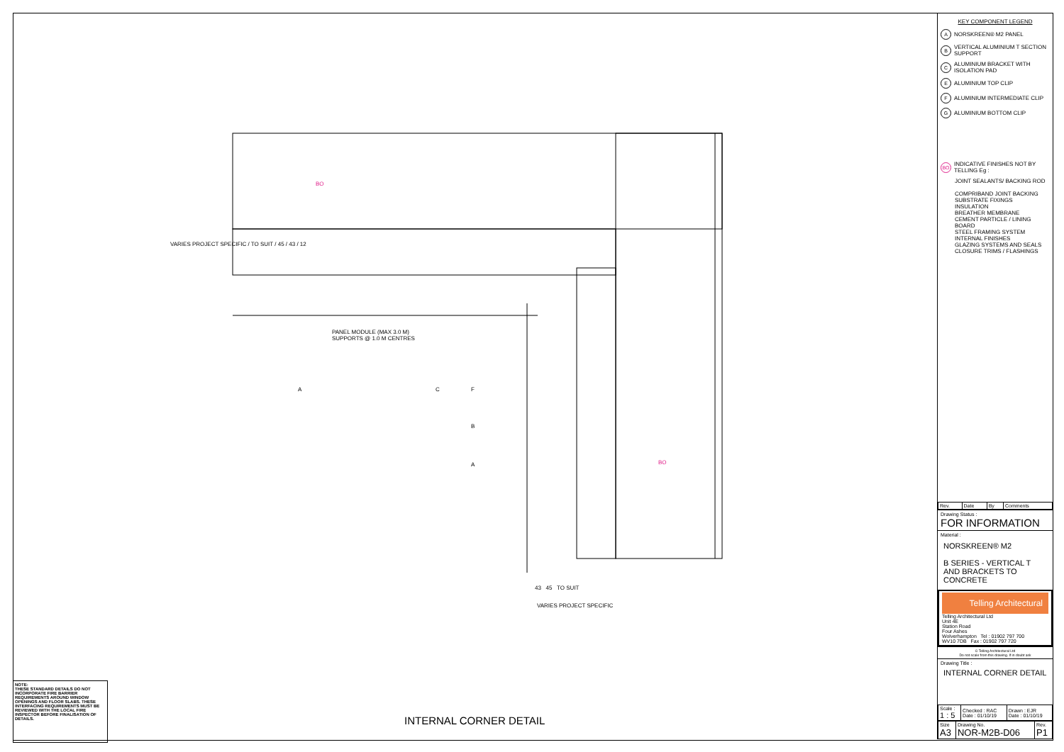PANEL MODULE (MAX 3.0 M)
SUPPORTS @ 1.0 M CENTRES
43 45 TO SUIT
VARIES PROJECT SPECIFIC
VARIES PROJECT SPECIFIC / TO SUIT / 45 / 43 / 12
A C F
B
A
BO
BO
KEY COMPONENT LEGEND
A NORSKREEN® M2 PANEL
B VERTICAL ALUMINIUM T SECTION SUPPORT
C ALUMINIUM BRACKET WITH ISOLATION PAD
E ALUMINIUM TOP CLIP
F ALUMINIUM INTERMEDIATE CLIP
G ALUMINIUM BOTTOM CLIP
BO INDICATIVE FINISHES NOT BY TELLING Eg :
JOINT SEALANTS/ BACKING ROD
COMPRIBAND JOINT BACKING
SUBSTRATE FIXINGS
INSULATION
BREATHER MEMBRANE
CEMENT PARTICLE / LINING BOARD
STEEL FRAMING SYSTEM
INTERNAL FINISHES
GLAZING SYSTEMS AND SEALS
CLOSURE TRIMS / FLASHINGS
| Rev. | Date | By | Comments |
Drawing Status :
FOR INFORMATION
Material :
NORSKREEN® M2
B SERIES - VERTICAL T AND BRACKETS TO CONCRETE
Telling Architectural
Telling Architectural Ltd
Unit 4E
Station Road
Four Ashes
Wolverhampton Tel : 01902 797 700
WV10 7DB Fax : 01902 797 720
© Telling Architectural Ltd
Do not scale from this drawing. If in doubt ask
Drawing Title :
INTERNAL CORNER DETAIL
| Scale : 1 : 5 | Checked : RAC Date : 01/10/19 | Drawn : EJR Date : 01/10/19 |
| Size A3 | Drawing No. NOR-M2B-D06 | Rev. P1 |
NOTE:
THESE STANDARD DETAILS DO NOT INCORPORATE FIRE BARRIER REQUIREMENTS AROUND WINDOW OPENINGS AND FLOOR SLABS. THESE INTERFACING REQUIREMENTS MUST BE REVIEWED WITH THE LOCAL FIRE INSPECTOR BEFORE FINALISATION OF DETAILS.
INTERNAL CORNER DETAIL